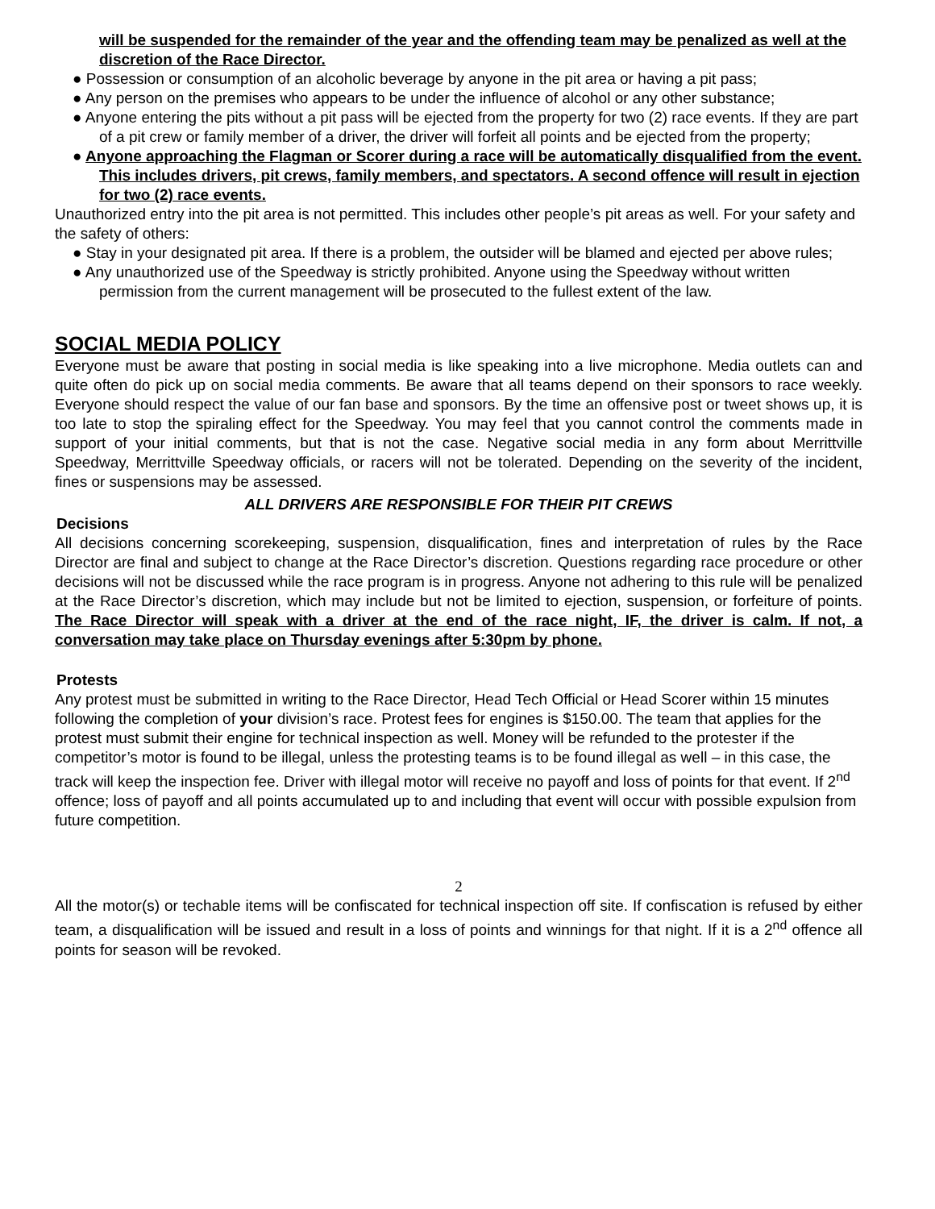will be suspended for the remainder of the year and the offending team may be penalized as well at the discretion of the Race Director.
● Possession or consumption of an alcoholic beverage by anyone in the pit area or having a pit pass;
● Any person on the premises who appears to be under the influence of alcohol or any other substance;
● Anyone entering the pits without a pit pass will be ejected from the property for two (2) race events. If they are part of a pit crew or family member of a driver, the driver will forfeit all points and be ejected from the property;
● Anyone approaching the Flagman or Scorer during a race will be automatically disqualified from the event. This includes drivers, pit crews, family members, and spectators. A second offence will result in ejection for two (2) race events.
Unauthorized entry into the pit area is not permitted. This includes other people’s pit areas as well. For your safety and the safety of others:
● Stay in your designated pit area. If there is a problem, the outsider will be blamed and ejected per above rules;
● Any unauthorized use of the Speedway is strictly prohibited. Anyone using the Speedway without written permission from the current management will be prosecuted to the fullest extent of the law.
SOCIAL MEDIA POLICY
Everyone must be aware that posting in social media is like speaking into a live microphone. Media outlets can and quite often do pick up on social media comments. Be aware that all teams depend on their sponsors to race weekly. Everyone should respect the value of our fan base and sponsors. By the time an offensive post or tweet shows up, it is too late to stop the spiraling effect for the Speedway. You may feel that you cannot control the comments made in support of your initial comments, but that is not the case. Negative social media in any form about Merrittville Speedway, Merrittville Speedway officials, or racers will not be tolerated. Depending on the severity of the incident, fines or suspensions may be assessed.
ALL DRIVERS ARE RESPONSIBLE FOR THEIR PIT CREWS
Decisions
All decisions concerning scorekeeping, suspension, disqualification, fines and interpretation of rules by the Race Director are final and subject to change at the Race Director’s discretion. Questions regarding race procedure or other decisions will not be discussed while the race program is in progress. Anyone not adhering to this rule will be penalized at the Race Director’s discretion, which may include but not be limited to ejection, suspension, or forfeiture of points. The Race Director will speak with a driver at the end of the race night, IF, the driver is calm. If not, a conversation may take place on Thursday evenings after 5:30pm by phone.
Protests
Any protest must be submitted in writing to the Race Director, Head Tech Official or Head Scorer within 15 minutes following the completion of your division’s race. Protest fees for engines is $150.00. The team that applies for the protest must submit their engine for technical inspection as well. Money will be refunded to the protester if the competitor’s motor is found to be illegal, unless the protesting teams is to be found illegal as well – in this case, the track will keep the inspection fee. Driver with illegal motor will receive no payoff and loss of points for that event. If 2<sup>nd</sup> offence; loss of payoff and all points accumulated up to and including that event will occur with possible expulsion from future competition.
2
All the motor(s) or techable items will be confiscated for technical inspection off site. If confiscation is refused by either team, a disqualification will be issued and result in a loss of points and winnings for that night. If it is a 2<sup>nd</sup> offence all points for season will be revoked.